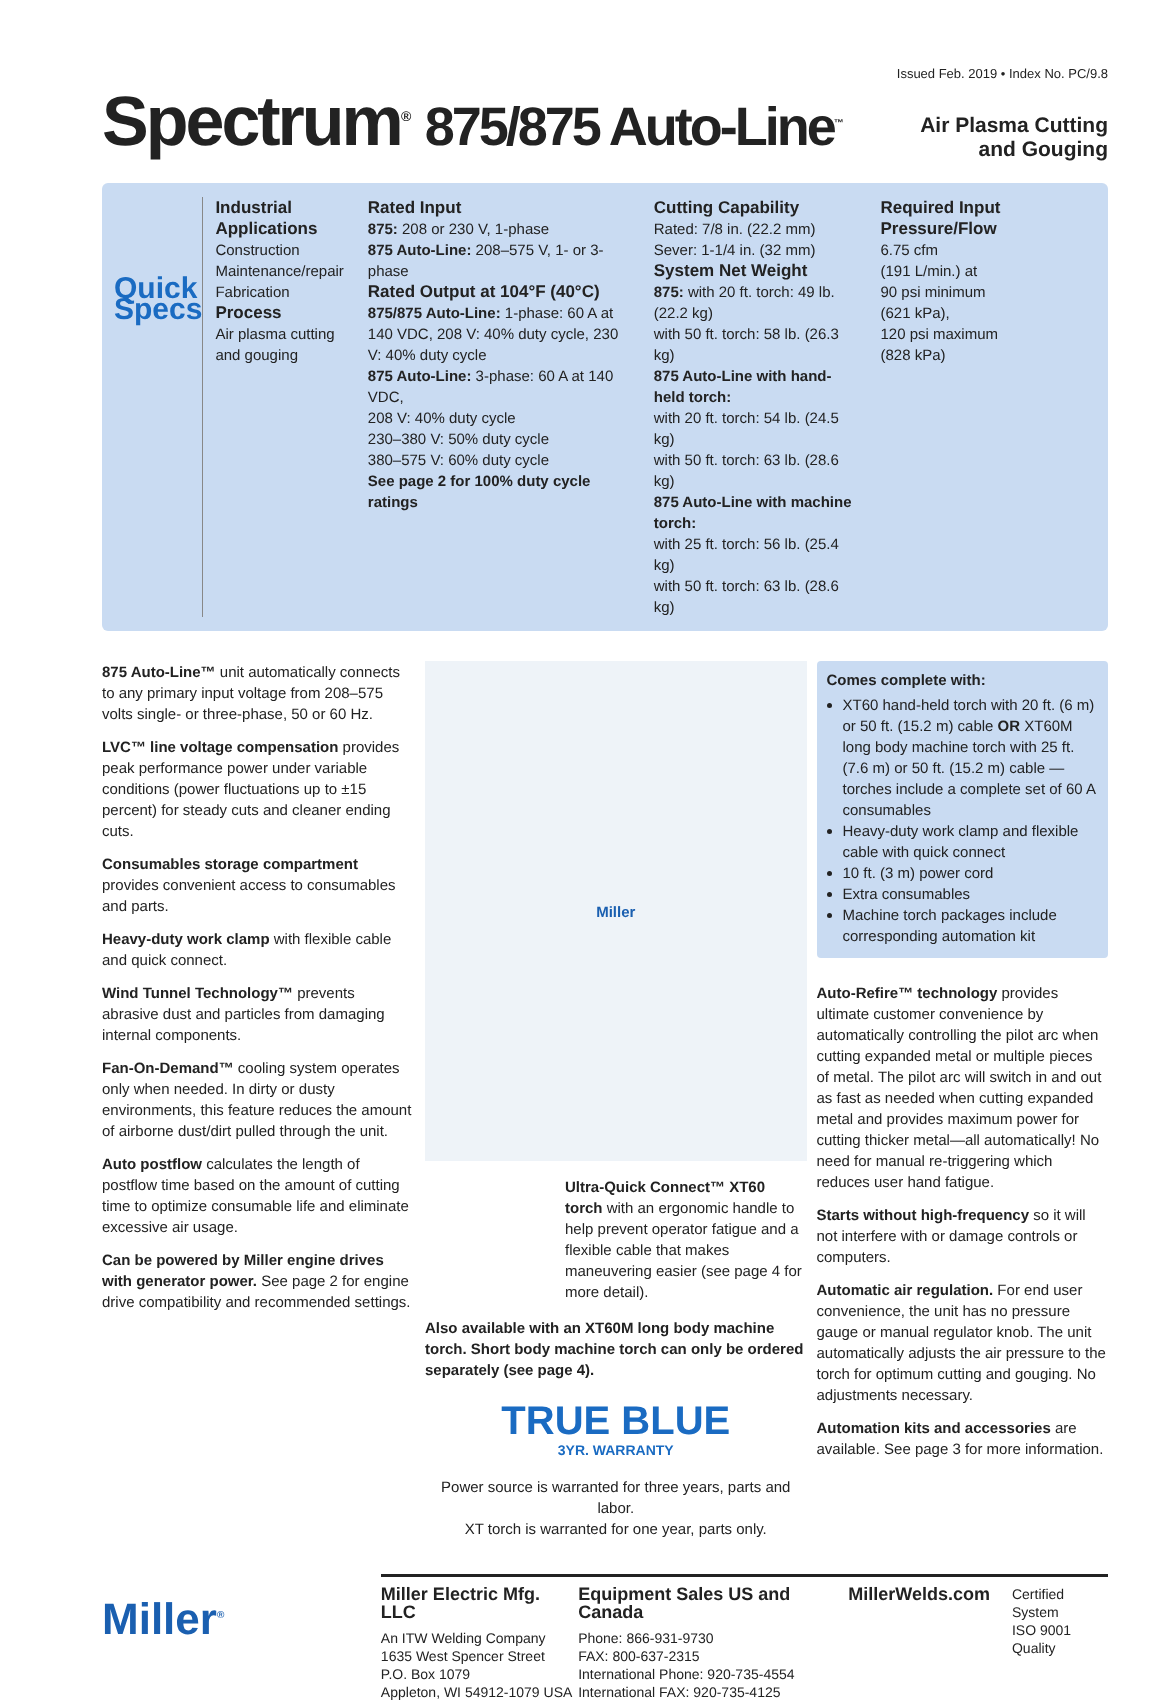Issued Feb. 2019 • Index No. PC/9.8
Spectrum<sup>®</sup> 875/875 Auto-Line<sup>™</sup>
Air Plasma Cutting
and Gouging
Quick Specs
Industrial Applications
Construction
Maintenance/repair
Fabrication
Process
Air plasma cutting and gouging
Rated Input
875: 208 or 230 V, 1-phase
875 Auto-Line: 208–575 V, 1- or 3-phase
Rated Output at 104°F (40°C)
875/875 Auto-Line: 1-phase: 60 A at 140 VDC, 208 V: 40% duty cycle, 230 V: 40% duty cycle
875 Auto-Line: 3-phase: 60 A at 140 VDC,
208 V: 40% duty cycle
230–380 V: 50% duty cycle
380–575 V: 60% duty cycle
See page 2 for 100% duty cycle ratings
Cutting Capability
Rated: 7/8 in. (22.2 mm)
Sever: 1-1/4 in. (32 mm)
System Net Weight
875: with 20 ft. torch: 49 lb. (22.2 kg)
with 50 ft. torch: 58 lb. (26.3 kg)
875 Auto-Line with hand-held torch:
with 20 ft. torch: 54 lb. (24.5 kg)
with 50 ft. torch: 63 lb. (28.6 kg)
875 Auto-Line with machine torch:
with 25 ft. torch: 56 lb. (25.4 kg)
with 50 ft. torch: 63 lb. (28.6 kg)
Required Input Pressure/Flow
6.75 cfm
(191 L/min.) at
90 psi minimum
(621 kPa),
120 psi maximum
(828 kPa)
875 Auto-Line™ unit automatically connects to any primary input voltage from 208–575 volts single- or three-phase, 50 or 60 Hz.
LVC™ line voltage compensation provides peak performance power under variable conditions (power fluctuations up to ±15 percent) for steady cuts and cleaner ending cuts.
Consumables storage compartment provides convenient access to consumables and parts.
Heavy-duty work clamp with flexible cable and quick connect.
Wind Tunnel Technology™ prevents abrasive dust and particles from damaging internal components.
Fan-On-Demand™ cooling system operates only when needed. In dirty or dusty environments, this feature reduces the amount of airborne dust/dirt pulled through the unit.
Auto postflow calculates the length of postflow time based on the amount of cutting time to optimize consumable life and eliminate excessive air usage.
Can be powered by Miller engine drives with generator power. See page 2 for engine drive compatibility and recommended settings.
Miller
Ultra-Quick Connect™ XT60 torch with an ergonomic handle to help prevent operator fatigue and a flexible cable that makes maneuvering easier (see page 4 for more detail).
Also available with an XT60M long body machine torch. Short body machine torch can only be ordered separately (see page 4).
TRUE BLUE
3YR. WARRANTY
Power source is warranted for three years, parts and labor.
XT torch is warranted for one year, parts only.
Comes complete with:
XT60 hand-held torch with 20 ft. (6 m) or 50 ft. (15.2 m) cable OR XT60M long body machine torch with 25 ft. (7.6 m) or 50 ft. (15.2 m) cable — torches include a complete set of 60 A consumables
Heavy-duty work clamp and flexible cable with quick connect
10 ft. (3 m) power cord
Extra consumables
Machine torch packages include corresponding automation kit
Auto-Refire™ technology provides ultimate customer convenience by automatically controlling the pilot arc when cutting expanded metal or multiple pieces of metal. The pilot arc will switch in and out as fast as needed when cutting expanded metal and provides maximum power for cutting thicker metal—all automatically! No need for manual re-triggering which reduces user hand fatigue.
Starts without high-frequency so it will not interfere with or damage controls or computers.
Automatic air regulation. For end user convenience, the unit has no pressure gauge or manual regulator knob. The unit automatically adjusts the air pressure to the torch for optimum cutting and gouging. No adjustments necessary.
Automation kits and accessories are available. See page 3 for more information.
Miller<sup>®</sup>
Miller Electric Mfg. LLC
An ITW Welding Company
1635 West Spencer Street
P.O. Box 1079
Appleton, WI 54912-1079 USA
Equipment Sales US and Canada
Phone: 866-931-9730
FAX: 800-637-2315
International Phone: 920-735-4554
International FAX: 920-735-4125
MillerWelds.com
Certified System
ISO 9001
Quality